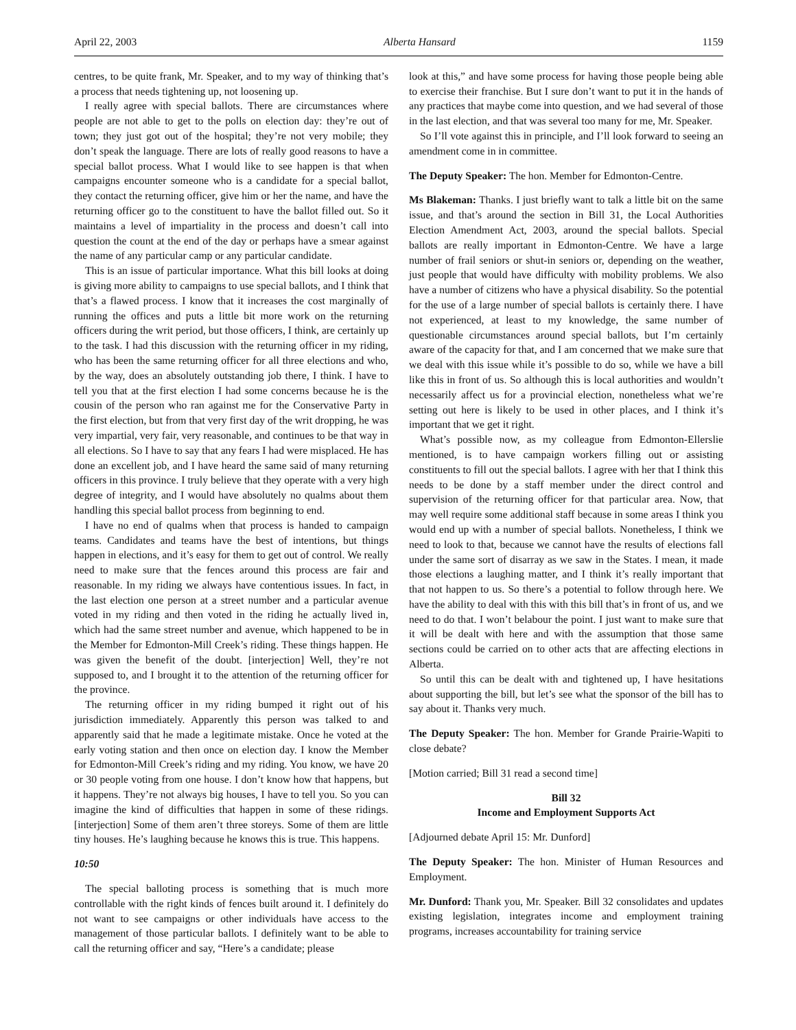April 22, 2003 Alberta Hansard 1159
centres, to be quite frank, Mr. Speaker, and to my way of thinking that’s a process that needs tightening up, not loosening up.
I really agree with special ballots. There are circumstances where people are not able to get to the polls on election day: they’re out of town; they just got out of the hospital; they’re not very mobile; they don’t speak the language. There are lots of really good reasons to have a special ballot process. What I would like to see happen is that when campaigns encounter someone who is a candidate for a special ballot, they contact the returning officer, give him or her the name, and have the returning officer go to the constituent to have the ballot filled out. So it maintains a level of impartiality in the process and doesn’t call into question the count at the end of the day or perhaps have a smear against the name of any particular camp or any particular candidate.
This is an issue of particular importance. What this bill looks at doing is giving more ability to campaigns to use special ballots, and I think that that’s a flawed process. I know that it increases the cost marginally of running the offices and puts a little bit more work on the returning officers during the writ period, but those officers, I think, are certainly up to the task. I had this discussion with the returning officer in my riding, who has been the same returning officer for all three elections and who, by the way, does an absolutely outstanding job there, I think. I have to tell you that at the first election I had some concerns because he is the cousin of the person who ran against me for the Conservative Party in the first election, but from that very first day of the writ dropping, he was very impartial, very fair, very reasonable, and continues to be that way in all elections. So I have to say that any fears I had were misplaced. He has done an excellent job, and I have heard the same said of many returning officers in this province. I truly believe that they operate with a very high degree of integrity, and I would have absolutely no qualms about them handling this special ballot process from beginning to end.
I have no end of qualms when that process is handed to campaign teams. Candidates and teams have the best of intentions, but things happen in elections, and it’s easy for them to get out of control. We really need to make sure that the fences around this process are fair and reasonable. In my riding we always have contentious issues. In fact, in the last election one person at a street number and a particular avenue voted in my riding and then voted in the riding he actually lived in, which had the same street number and avenue, which happened to be in the Member for Edmonton-Mill Creek’s riding. These things happen. He was given the benefit of the doubt. [interjection] Well, they’re not supposed to, and I brought it to the attention of the returning officer for the province.
The returning officer in my riding bumped it right out of his jurisdiction immediately. Apparently this person was talked to and apparently said that he made a legitimate mistake. Once he voted at the early voting station and then once on election day. I know the Member for Edmonton-Mill Creek’s riding and my riding. You know, we have 20 or 30 people voting from one house. I don’t know how that happens, but it happens. They’re not always big houses, I have to tell you. So you can imagine the kind of difficulties that happen in some of these ridings. [interjection] Some of them aren’t three storeys. Some of them are little tiny houses. He’s laughing because he knows this is true. This happens.
10:50
The special balloting process is something that is much more controllable with the right kinds of fences built around it. I definitely do not want to see campaigns or other individuals have access to the management of those particular ballots. I definitely want to be able to call the returning officer and say, “Here’s a candidate; please
look at this,” and have some process for having those people being able to exercise their franchise. But I sure don’t want to put it in the hands of any practices that maybe come into question, and we had several of those in the last election, and that was several too many for me, Mr. Speaker.
So I’ll vote against this in principle, and I’ll look forward to seeing an amendment come in in committee.
The Deputy Speaker: The hon. Member for Edmonton-Centre.
Ms Blakeman: Thanks. I just briefly want to talk a little bit on the same issue, and that’s around the section in Bill 31, the Local Authorities Election Amendment Act, 2003, around the special ballots. Special ballots are really important in Edmonton-Centre. We have a large number of frail seniors or shut-in seniors or, depending on the weather, just people that would have difficulty with mobility problems. We also have a number of citizens who have a physical disability. So the potential for the use of a large number of special ballots is certainly there. I have not experienced, at least to my knowledge, the same number of questionable circumstances around special ballots, but I’m certainly aware of the capacity for that, and I am concerned that we make sure that we deal with this issue while it’s possible to do so, while we have a bill like this in front of us. So although this is local authorities and wouldn’t necessarily affect us for a provincial election, nonetheless what we’re setting out here is likely to be used in other places, and I think it’s important that we get it right.
What’s possible now, as my colleague from Edmonton-Ellerslie mentioned, is to have campaign workers filling out or assisting constituents to fill out the special ballots. I agree with her that I think this needs to be done by a staff member under the direct control and supervision of the returning officer for that particular area. Now, that may well require some additional staff because in some areas I think you would end up with a number of special ballots. Nonetheless, I think we need to look to that, because we cannot have the results of elections fall under the same sort of disarray as we saw in the States. I mean, it made those elections a laughing matter, and I think it’s really important that that not happen to us. So there’s a potential to follow through here. We have the ability to deal with this with this bill that’s in front of us, and we need to do that. I won’t belabour the point. I just want to make sure that it will be dealt with here and with the assumption that those same sections could be carried on to other acts that are affecting elections in Alberta.
So until this can be dealt with and tightened up, I have hesitations about supporting the bill, but let’s see what the sponsor of the bill has to say about it. Thanks very much.
The Deputy Speaker: The hon. Member for Grande Prairie-Wapiti to close debate?
[Motion carried; Bill 31 read a second time]
Bill 32
Income and Employment Supports Act
[Adjourned debate April 15: Mr. Dunford]
The Deputy Speaker: The hon. Minister of Human Resources and Employment.
Mr. Dunford: Thank you, Mr. Speaker. Bill 32 consolidates and updates existing legislation, integrates income and employment training programs, increases accountability for training service